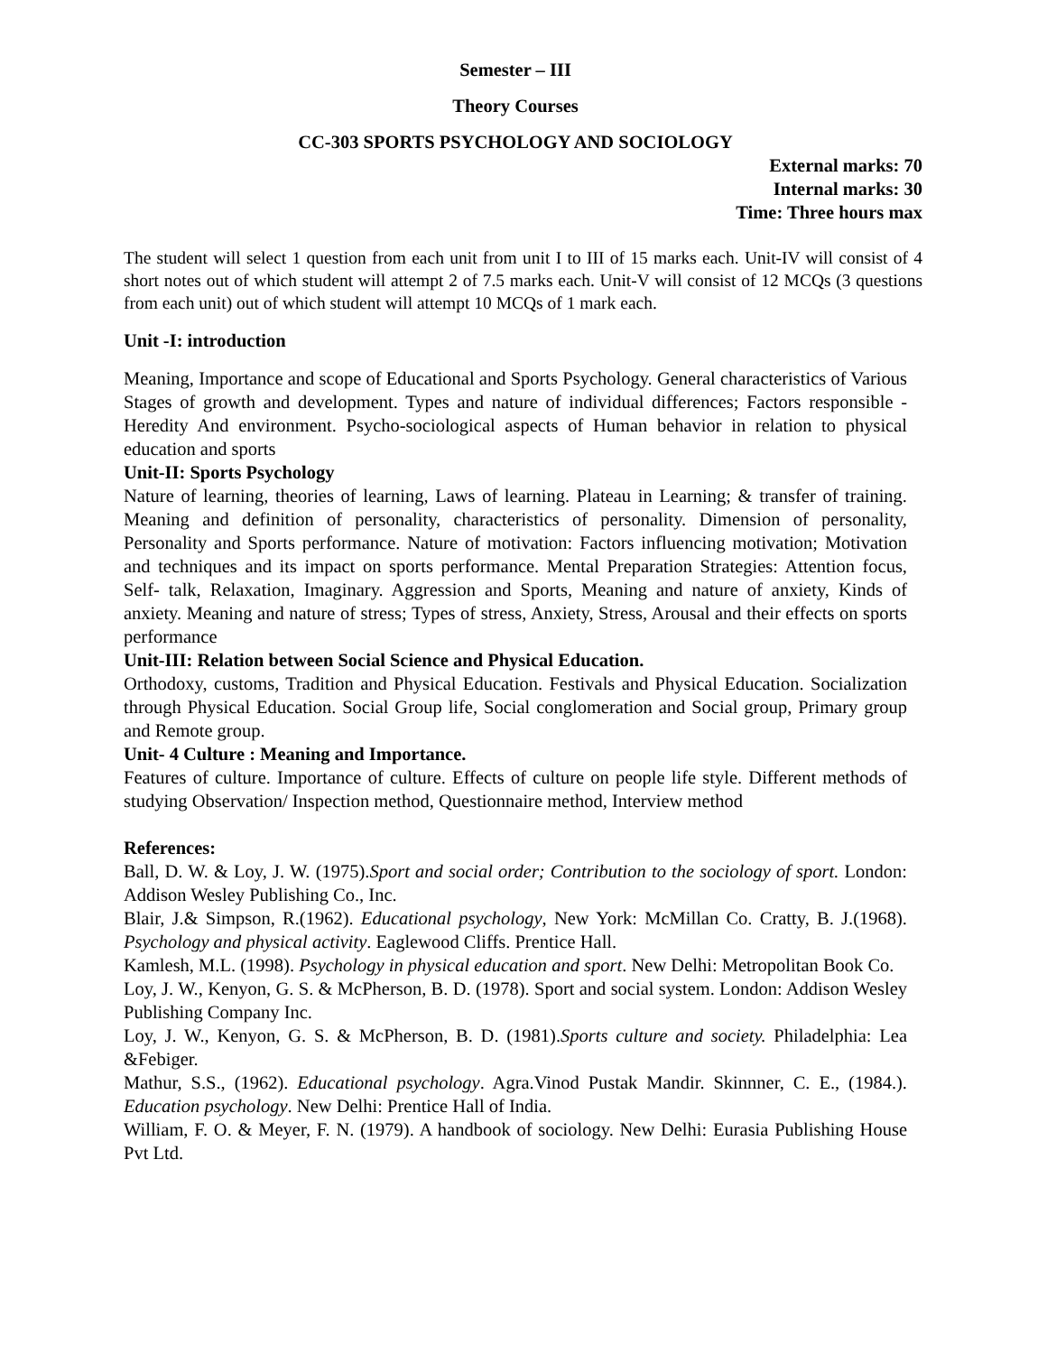Semester – III
Theory Courses
CC-303 SPORTS PSYCHOLOGY AND SOCIOLOGY
External marks: 70
Internal marks: 30
Time: Three hours max
The student will select 1 question from each unit from unit I to III of 15 marks each. Unit-IV will consist of 4 short notes out of which student will attempt 2 of 7.5 marks each. Unit-V will consist of 12 MCQs (3 questions from each unit) out of which student will attempt 10 MCQs of 1 mark each.
Unit -I: introduction
Meaning, Importance and scope of Educational and Sports Psychology. General characteristics of Various Stages of growth and development. Types and nature of individual differences; Factors responsible -Heredity And environment. Psycho-sociological aspects of Human behavior in relation to physical education and sports
Unit-II: Sports Psychology
Nature of learning, theories of learning, Laws of learning. Plateau in Learning; & transfer of training. Meaning and definition of personality, characteristics of personality. Dimension of personality, Personality and Sports performance. Nature of motivation: Factors influencing motivation; Motivation and techniques and its impact on sports performance. Mental Preparation Strategies: Attention focus, Self- talk, Relaxation, Imaginary. Aggression and Sports, Meaning and nature of anxiety, Kinds of anxiety. Meaning and nature of stress; Types of stress, Anxiety, Stress, Arousal and their effects on sports performance
Unit-III: Relation between Social Science and Physical Education.
Orthodoxy, customs, Tradition and Physical Education. Festivals and Physical Education. Socialization through Physical Education. Social Group life, Social conglomeration and Social group, Primary group and Remote group.
Unit- 4 Culture : Meaning and Importance.
Features of culture. Importance of culture. Effects of culture on people life style. Different methods of studying Observation/ Inspection method, Questionnaire method, Interview method
References:
Ball, D. W. & Loy, J. W. (1975).Sport and social order; Contribution to the sociology of sport. London: Addison Wesley Publishing Co., Inc.
Blair, J.& Simpson, R.(1962). Educational psychology, New York: McMillan Co. Cratty, B. J.(1968). Psychology and physical activity. Eaglewood Cliffs. Prentice Hall.
Kamlesh, M.L. (1998). Psychology in physical education and sport. New Delhi: Metropolitan Book Co.
Loy, J. W., Kenyon, G. S. & McPherson, B. D. (1978). Sport and social system. London: Addison Wesley Publishing Company Inc.
Loy, J. W., Kenyon, G. S. & McPherson, B. D. (1981).Sports culture and society. Philadelphia: Lea &Febiger.
Mathur, S.S., (1962). Educational psychology. Agra.Vinod Pustak Mandir. Skinnner, C. E., (1984.). Education psychology. New Delhi: Prentice Hall of India.
William, F. O. & Meyer, F. N. (1979). A handbook of sociology. New Delhi: Eurasia Publishing House Pvt Ltd.